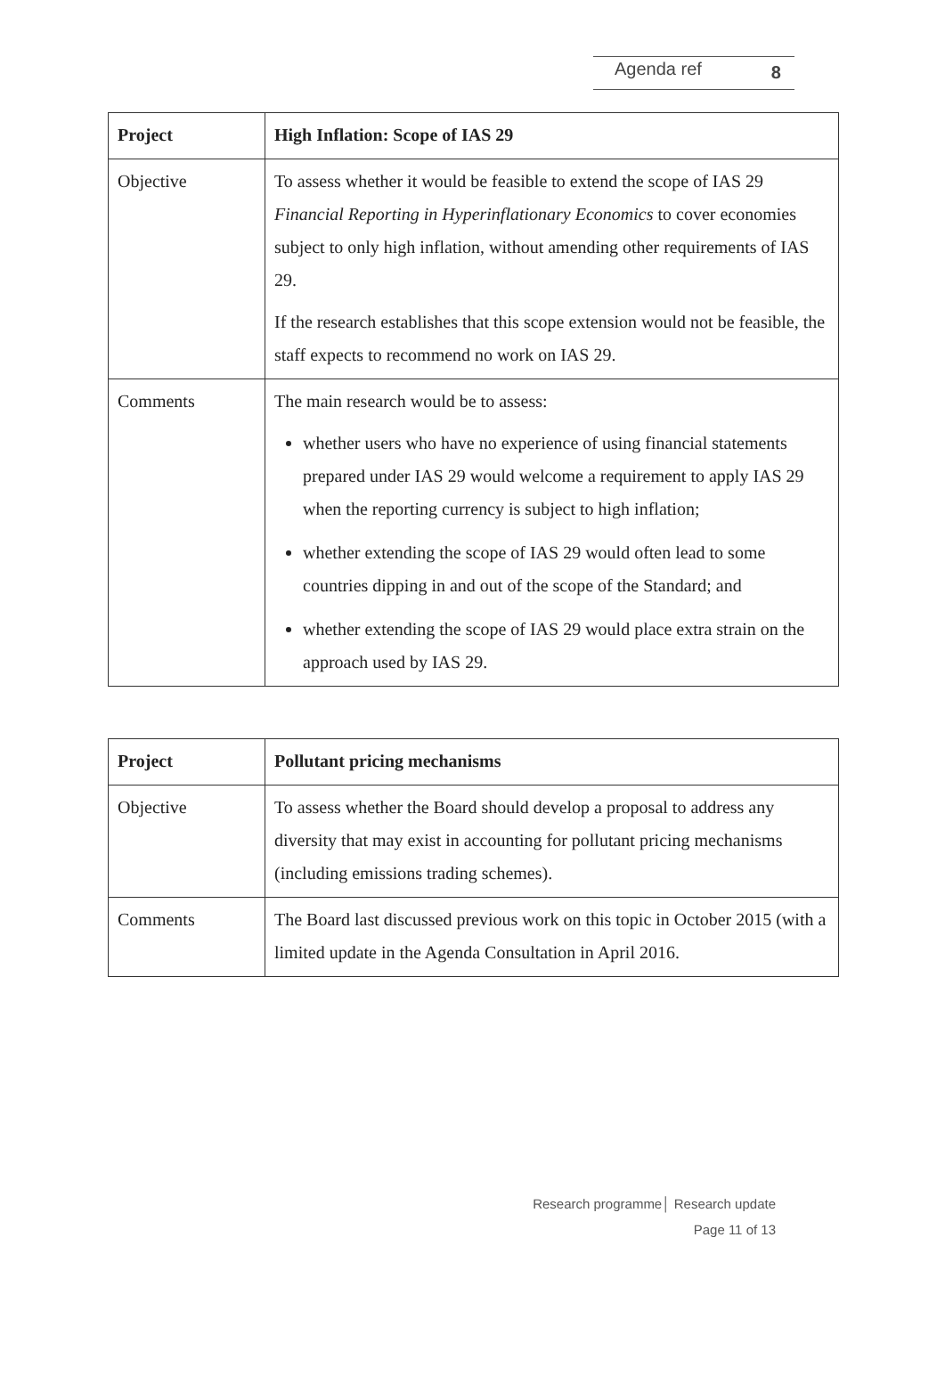Agenda ref 8
| Project | High Inflation: Scope of IAS 29 |
| Objective | To assess whether it would be feasible to extend the scope of IAS 29 Financial Reporting in Hyperinflationary Economics to cover economies subject to only high inflation, without amending other requirements of IAS 29. If the research establishes that this scope extension would not be feasible, the staff expects to recommend no work on IAS 29. |
| Comments | The main research would be to assess: whether users who have no experience of using financial statements prepared under IAS 29 would welcome a requirement to apply IAS 29 when the reporting currency is subject to high inflation; whether extending the scope of IAS 29 would often lead to some countries dipping in and out of the scope of the Standard; and whether extending the scope of IAS 29 would place extra strain on the approach used by IAS 29. |
| Project | Pollutant pricing mechanisms |
| Objective | To assess whether the Board should develop a proposal to address any diversity that may exist in accounting for pollutant pricing mechanisms (including emissions trading schemes). |
| Comments | The Board last discussed previous work on this topic in October 2015 (with a limited update in the Agenda Consultation in April 2016. |
Research programme│ Research update
Page 11 of 13